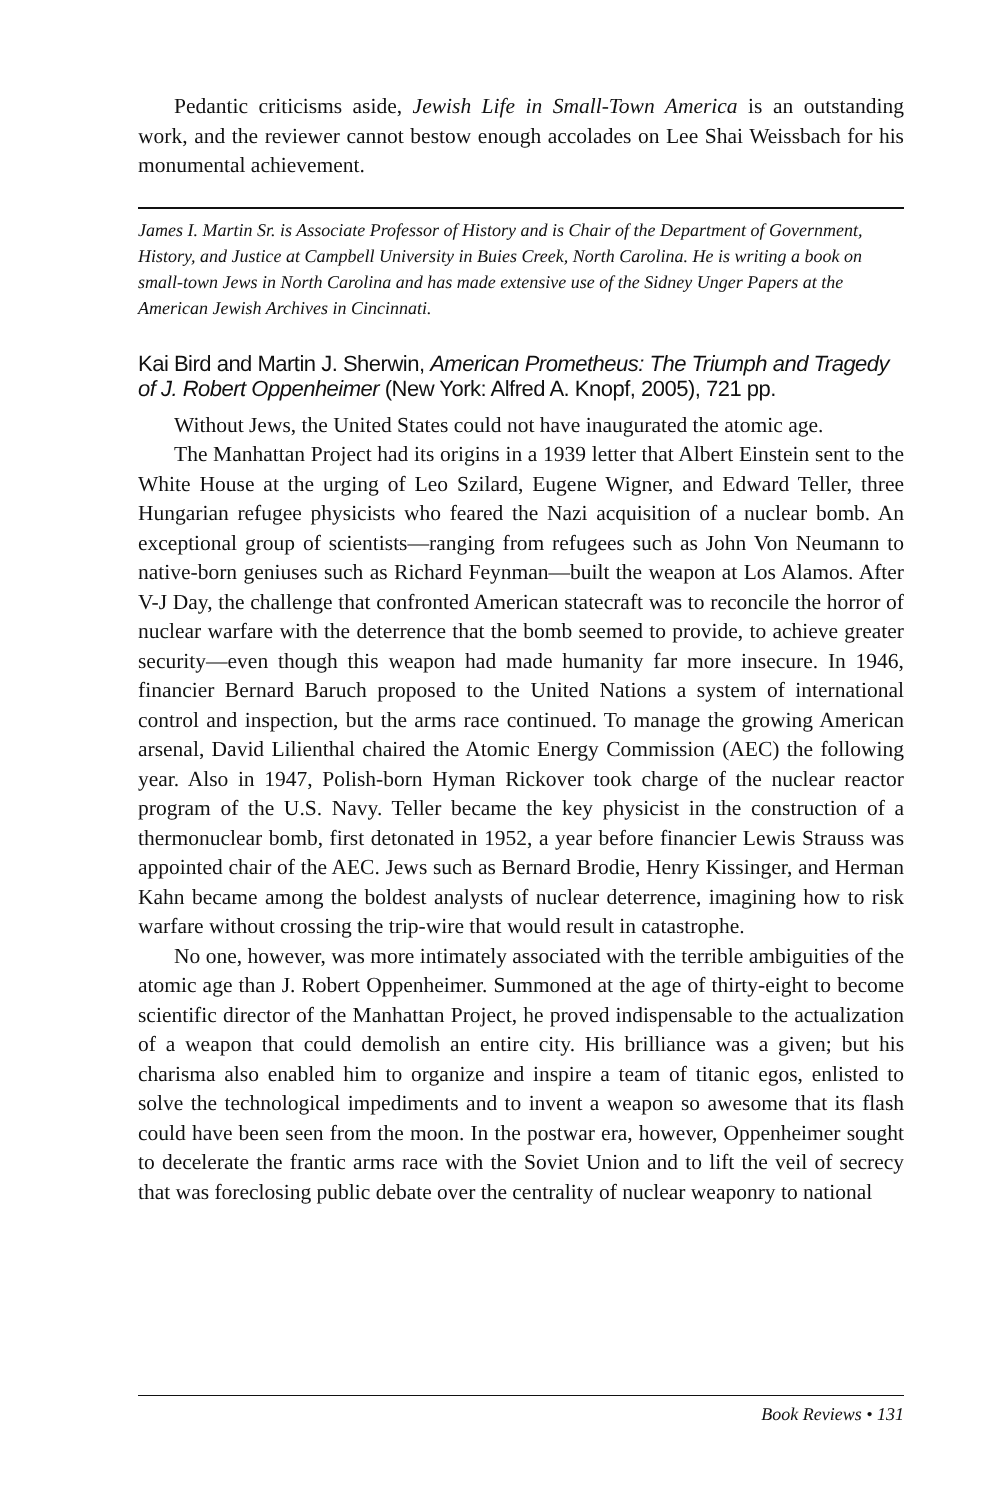Pedantic criticisms aside, Jewish Life in Small-Town America is an outstanding work, and the reviewer cannot bestow enough accolades on Lee Shai Weissbach for his monumental achievement.
James I. Martin Sr. is Associate Professor of History and is Chair of the Department of Government, History, and Justice at Campbell University in Buies Creek, North Carolina. He is writing a book on small-town Jews in North Carolina and has made extensive use of the Sidney Unger Papers at the American Jewish Archives in Cincinnati.
Kai Bird and Martin J. Sherwin, American Prometheus: The Triumph and Tragedy of J. Robert Oppenheimer (New York: Alfred A. Knopf, 2005), 721 pp.
Without Jews, the United States could not have inaugurated the atomic age.
The Manhattan Project had its origins in a 1939 letter that Albert Einstein sent to the White House at the urging of Leo Szilard, Eugene Wigner, and Edward Teller, three Hungarian refugee physicists who feared the Nazi acquisition of a nuclear bomb. An exceptional group of scientists—ranging from refugees such as John Von Neumann to native-born geniuses such as Richard Feynman—built the weapon at Los Alamos. After V-J Day, the challenge that confronted American statecraft was to reconcile the horror of nuclear warfare with the deterrence that the bomb seemed to provide, to achieve greater security—even though this weapon had made humanity far more insecure. In 1946, financier Bernard Baruch proposed to the United Nations a system of international control and inspection, but the arms race continued. To manage the growing American arsenal, David Lilienthal chaired the Atomic Energy Commission (AEC) the following year. Also in 1947, Polish-born Hyman Rickover took charge of the nuclear reactor program of the U.S. Navy. Teller became the key physicist in the construction of a thermonuclear bomb, first detonated in 1952, a year before financier Lewis Strauss was appointed chair of the AEC. Jews such as Bernard Brodie, Henry Kissinger, and Herman Kahn became among the boldest analysts of nuclear deterrence, imagining how to risk warfare without crossing the trip-wire that would result in catastrophe.
No one, however, was more intimately associated with the terrible ambiguities of the atomic age than J. Robert Oppenheimer. Summoned at the age of thirty-eight to become scientific director of the Manhattan Project, he proved indispensable to the actualization of a weapon that could demolish an entire city. His brilliance was a given; but his charisma also enabled him to organize and inspire a team of titanic egos, enlisted to solve the technological impediments and to invent a weapon so awesome that its flash could have been seen from the moon. In the postwar era, however, Oppenheimer sought to decelerate the frantic arms race with the Soviet Union and to lift the veil of secrecy that was foreclosing public debate over the centrality of nuclear weaponry to national
Book Reviews • 131